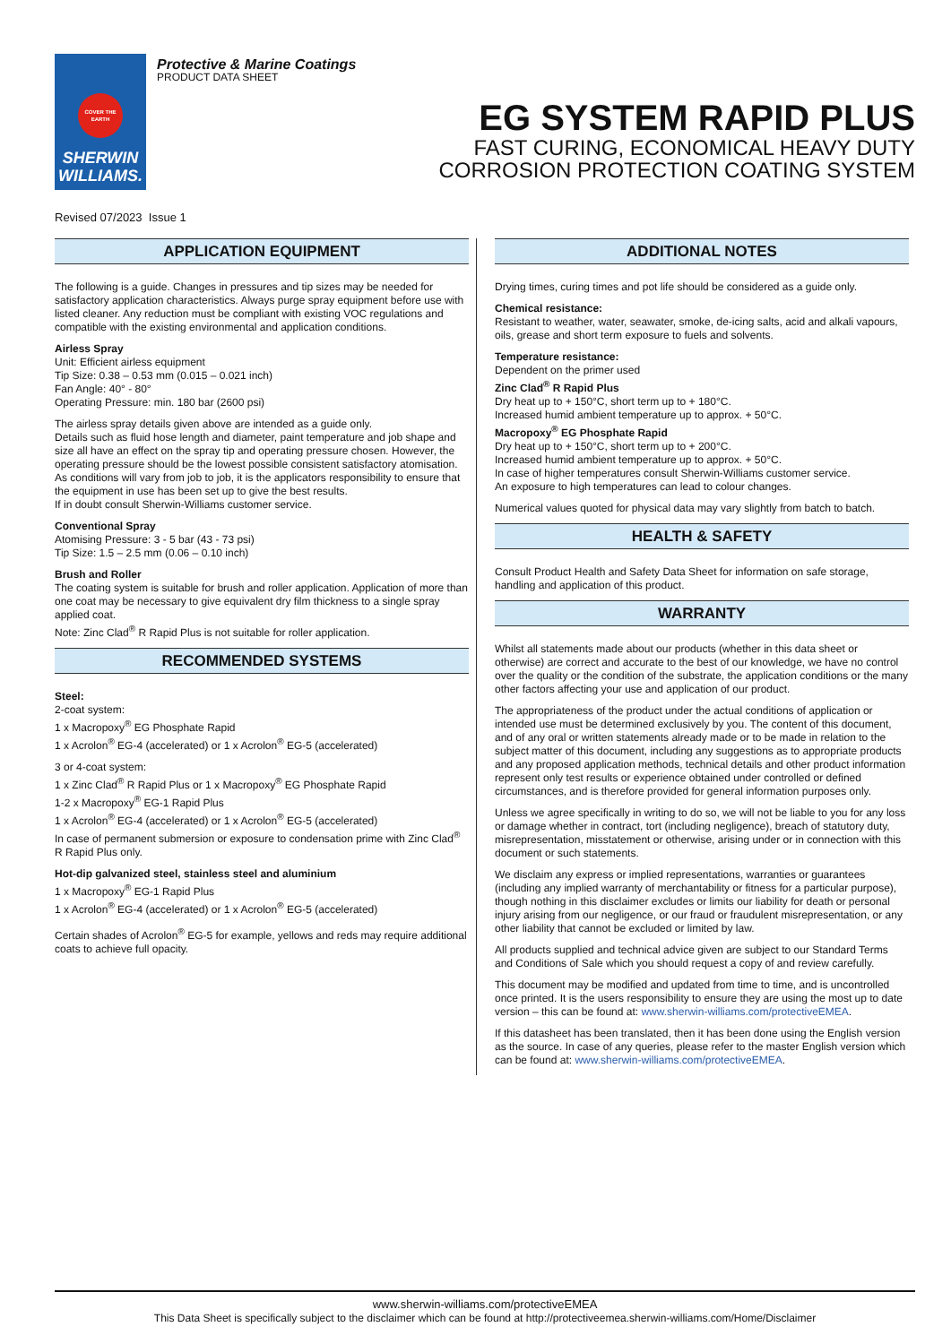COVER THE EARTH
SHERWIN
WILLIAMS.
Protective & Marine Coatings
PRODUCT DATA SHEET
EG SYSTEM RAPID PLUS
FAST CURING, ECONOMICAL HEAVY DUTY
CORROSION PROTECTION COATING SYSTEM
Revised 07/2023 Issue 1
APPLICATION EQUIPMENT
The following is a guide. Changes in pressures and tip sizes may be needed for satisfactory application characteristics. Always purge spray equipment before use with listed cleaner. Any reduction must be compliant with existing VOC regulations and compatible with the existing environmental and application conditions.
Airless Spray
Unit: Efficient airless equipment
Tip Size: 0.38 – 0.53 mm (0.015 – 0.021 inch)
Fan Angle: 40° - 80°
Operating Pressure: min. 180 bar (2600 psi)
The airless spray details given above are intended as a guide only.
Details such as fluid hose length and diameter, paint temperature and job shape and size all have an effect on the spray tip and operating pressure chosen. However, the operating pressure should be the lowest possible consistent satisfactory atomisation.
As conditions will vary from job to job, it is the applicators responsibility to ensure that the equipment in use has been set up to give the best results.
If in doubt consult Sherwin-Williams customer service.
Conventional Spray
Atomising Pressure: 3 - 5 bar (43 - 73 psi)
Tip Size: 1.5 – 2.5 mm (0.06 – 0.10 inch)
Brush and Roller
The coating system is suitable for brush and roller application. Application of more than one coat may be necessary to give equivalent dry film thickness to a single spray applied coat.
Note: Zinc Clad<sup>®</sup> R Rapid Plus is not suitable for roller application.
RECOMMENDED SYSTEMS
Steel:
2-coat system:
1 x Macropoxy<sup>®</sup> EG Phosphate Rapid
1 x Acrolon<sup>®</sup> EG-4 (accelerated) or 1 x Acrolon<sup>®</sup> EG-5 (accelerated)
3 or 4-coat system:
1 x Zinc Clad<sup>®</sup> R Rapid Plus or 1 x Macropoxy<sup>®</sup> EG Phosphate Rapid
1-2 x Macropoxy<sup>®</sup> EG-1 Rapid Plus
1 x Acrolon<sup>®</sup> EG-4 (accelerated) or 1 x Acrolon<sup>®</sup> EG-5 (accelerated)
In case of permanent submersion or exposure to condensation prime with Zinc Clad<sup>®</sup> R Rapid Plus only.
Hot-dip galvanized steel, stainless steel and aluminium
1 x Macropoxy<sup>®</sup> EG-1 Rapid Plus
1 x Acrolon<sup>®</sup> EG-4 (accelerated) or 1 x Acrolon<sup>®</sup> EG-5 (accelerated)
Certain shades of Acrolon<sup>®</sup> EG-5 for example, yellows and reds may require additional coats to achieve full opacity.
ADDITIONAL NOTES
Drying times, curing times and pot life should be considered as a guide only.
Chemical resistance:
Resistant to weather, water, seawater, smoke, de-icing salts, acid and alkali vapours, oils, grease and short term exposure to fuels and solvents.
Temperature resistance:
Dependent on the primer used
Zinc Clad<sup>®</sup> R Rapid Plus
Dry heat up to + 150°C, short term up to + 180°C.
Increased humid ambient temperature up to approx. + 50°C.
Macropoxy<sup>®</sup> EG Phosphate Rapid
Dry heat up to + 150°C, short term up to + 200°C.
Increased humid ambient temperature up to approx. + 50°C.
In case of higher temperatures consult Sherwin-Williams customer service.
An exposure to high temperatures can lead to colour changes.
Numerical values quoted for physical data may vary slightly from batch to batch.
HEALTH & SAFETY
Consult Product Health and Safety Data Sheet for information on safe storage, handling and application of this product.
WARRANTY
Whilst all statements made about our products (whether in this data sheet or otherwise) are correct and accurate to the best of our knowledge, we have no control over the quality or the condition of the substrate, the application conditions or the many other factors affecting your use and application of our product.
The appropriateness of the product under the actual conditions of application or intended use must be determined exclusively by you. The content of this document, and of any oral or written statements already made or to be made in relation to the subject matter of this document, including any suggestions as to appropriate products and any proposed application methods, technical details and other product information represent only test results or experience obtained under controlled or defined circumstances, and is therefore provided for general information purposes only.
Unless we agree specifically in writing to do so, we will not be liable to you for any loss or damage whether in contract, tort (including negligence), breach of statutory duty, misrepresentation, misstatement or otherwise, arising under or in connection with this document or such statements.
We disclaim any express or implied representations, warranties or guarantees (including any implied warranty of merchantability or fitness for a particular purpose), though nothing in this disclaimer excludes or limits our liability for death or personal injury arising from our negligence, or our fraud or fraudulent misrepresentation, or any other liability that cannot be excluded or limited by law.
All products supplied and technical advice given are subject to our Standard Terms and Conditions of Sale which you should request a copy of and review carefully.
This document may be modified and updated from time to time, and is uncontrolled once printed. It is the users responsibility to ensure they are using the most up to date version – this can be found at: www.sherwin-williams.com/protectiveEMEA.
If this datasheet has been translated, then it has been done using the English version as the source. In case of any queries, please refer to the master English version which can be found at: www.sherwin-williams.com/protectiveEMEA.
www.sherwin-williams.com/protectiveEMEA
This Data Sheet is specifically subject to the disclaimer which can be found at http://protectiveemea.sherwin-williams.com/Home/Disclaimer